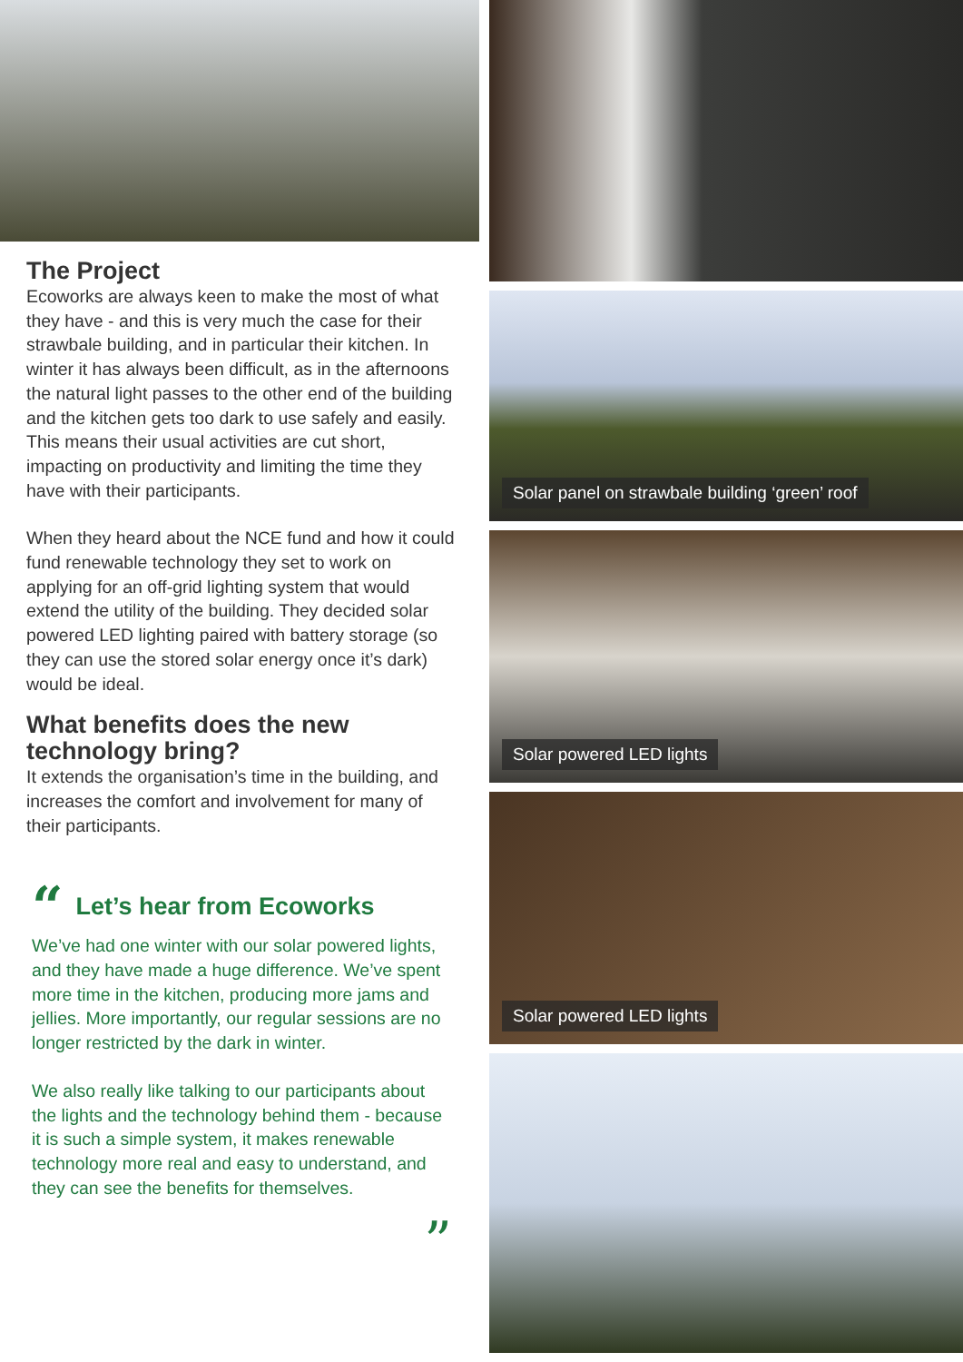The Project
Ecoworks are always keen to make the most of what they have - and this is very much the case for their strawbale building, and in particular their kitchen. In winter it has always been difficult, as in the afternoons the natural light passes to the other end of the building and the kitchen gets too dark to use safely and easily. This means their usual activities are cut short, impacting on productivity and limiting the time they have with their participants.
When they heard about the NCE fund and how it could fund renewable technology they set to work on applying for an off-grid lighting system that would extend the utility of the building. They decided solar powered LED lighting paired with battery storage (so they can use the stored solar energy once it’s dark) would be ideal.
What benefits does the new technology bring?
It extends the organisation’s time in the building, and increases the comfort and involvement for many of their participants.
“Let’s hear from Ecoworks
We’ve had one winter with our solar powered lights, and they have made a huge difference. We’ve spent more time in the kitchen, producing more jams and jellies. More importantly, our regular sessions are no longer restricted by the dark in winter.
We also really like talking to our participants about the lights and the technology behind them - because it is such a simple system, it makes renewable technology more real and easy to understand, and they can see the benefits for themselves.
”
Solar panel on strawbale building ‘green’ roof
Solar powered LED lights
Solar powered LED lights